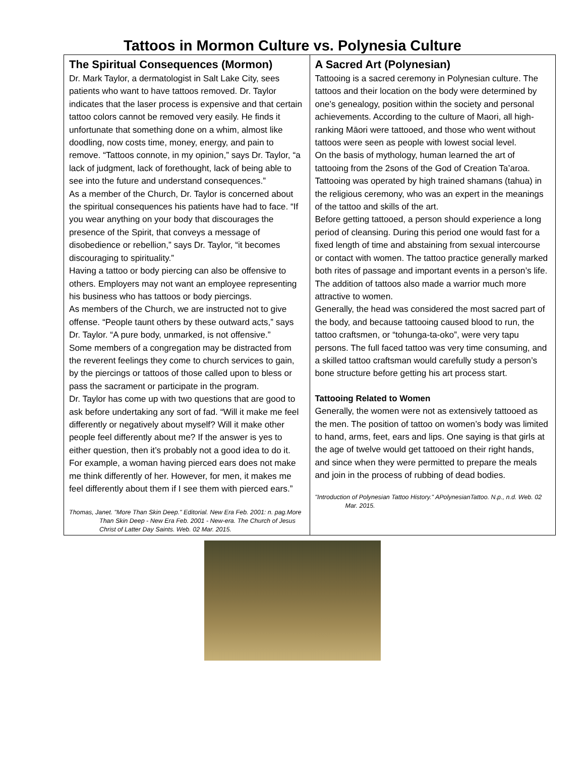Tattoos in Mormon Culture vs. Polynesia Culture
| The Spiritual Consequences (Mormon) Dr. Mark Taylor, a dermatologist in Salt Lake City, sees patients who want to have tattoos removed. Dr. Taylor indicates that the laser process is expensive and that certain tattoo colors cannot be removed very easily. He finds it unfortunate that something done on a whim, almost like doodling, now costs time, money, energy, and pain to remove. “Tattoos connote, in my opinion,” says Dr. Taylor, “a lack of judgment, lack of forethought, lack of being able to see into the future and understand consequences.” As a member of the Church, Dr. Taylor is concerned about the spiritual consequences his patients have had to face. “If you wear anything on your body that discourages the presence of the Spirit, that conveys a message of disobedience or rebellion,” says Dr. Taylor, “it becomes discouraging to spirituality.” Having a tattoo or body piercing can also be offensive to others. Employers may not want an employee representing his business who has tattoos or body piercings. As members of the Church, we are instructed not to give offense. “People taunt others by these outward acts,” says Dr. Taylor. “A pure body, unmarked, is not offensive.” Some members of a congregation may be distracted from the reverent feelings they come to church services to gain, by the piercings or tattoos of those called upon to bless or pass the sacrament or participate in the program. Dr. Taylor has come up with two questions that are good to ask before undertaking any sort of fad. “Will it make me feel differently or negatively about myself? Will it make other people feel differently about me? If the answer is yes to either question, then it’s probably not a good idea to do it. For example, a woman having pierced ears does not make me think differently of her. However, for men, it makes me feel differently about them if I see them with pierced ears.” Thomas, Janet. "More Than Skin Deep." Editorial. New Era Feb. 2001: n. pag.More Than Skin Deep - New Era Feb. 2001 - New-era. The Church of Jesus Christ of Latter Day Saints. Web. 02 Mar. 2015. | A Sacred Art (Polynesian) Tattooing is a sacred ceremony in Polynesian culture. The tattoos and their location on the body were determined by one’s genealogy, position within the society and personal achievements. According to the culture of Maori, all high-ranking Māori were tattooed, and those who went without tattoos were seen as people with lowest social level. On the basis of mythology, human learned the art of tattooing from the 2sons of the God of Creation Ta’aroa. Tattooing was operated by high trained shamans (tahua) in the religious ceremony, who was an expert in the meanings of the tattoo and skills of the art. Before getting tattooed, a person should experience a long period of cleansing. During this period one would fast for a fixed length of time and abstaining from sexual intercourse or contact with women. The tattoo practice generally marked both rites of passage and important events in a person’s life. The addition of tattoos also made a warrior much more attractive to women. Generally, the head was considered the most sacred part of the body, and because tattooing caused blood to run, the tattoo craftsmen, or “tohunga-ta-oko”, were very tapu persons. The full faced tattoo was very time consuming, and a skilled tattoo craftsman would carefully study a person’s bone structure before getting his art process start. Tattooing Related to Women Generally, the women were not as extensively tattooed as the men. The position of tattoo on women’s body was limited to hand, arms, feet, ears and lips. One saying is that girls at the age of twelve would get tattooed on their right hands, and since when they were permitted to prepare the meals and join in the process of rubbing of dead bodies. "Introduction of Polynesian Tattoo History." APolynesianTattoo. N.p., n.d. Web. 02 Mar. 2015. |